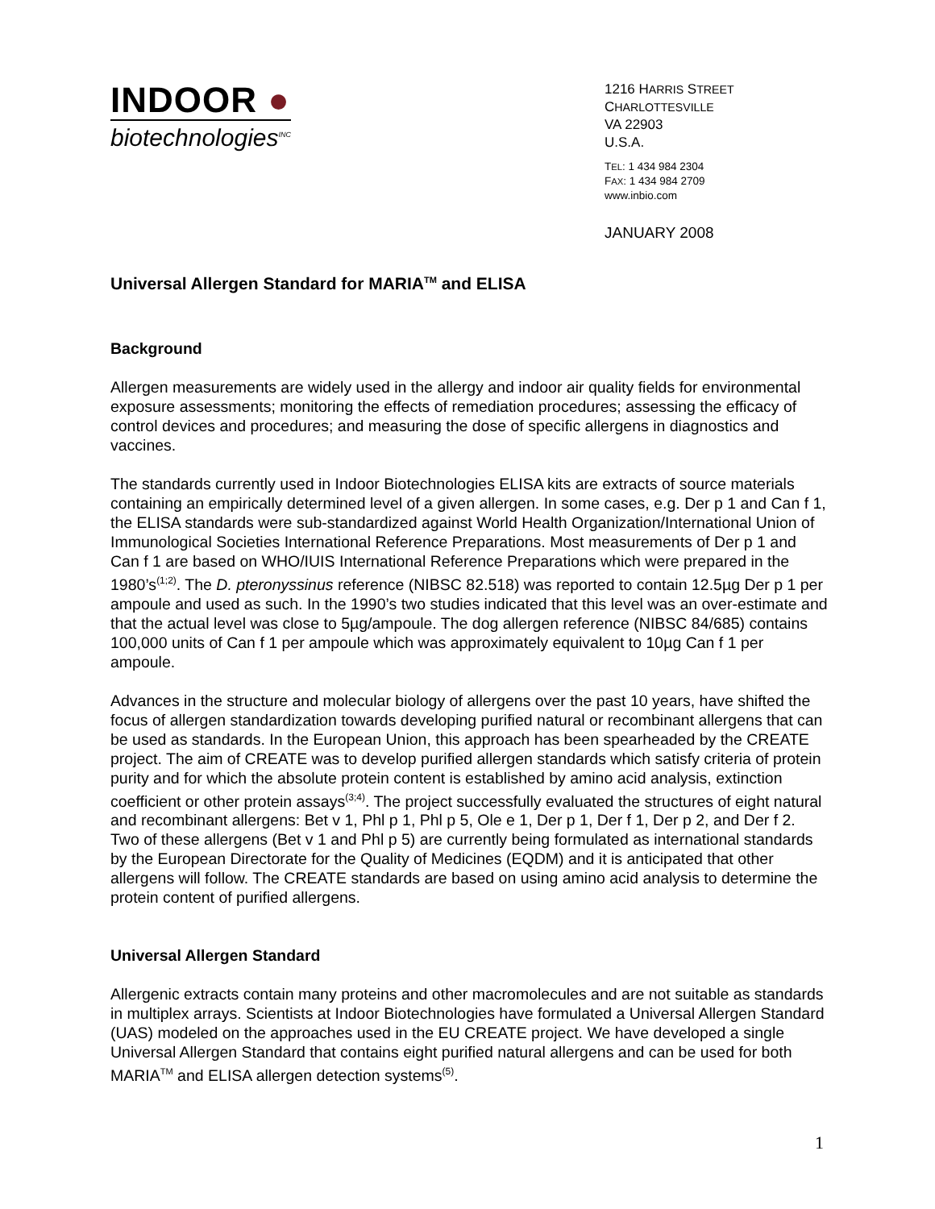INDOOR ●
biotechnologies<sup>INC</sup>
1216 HARRIS STREET
CHARLOTTESVILLE
VA 22903
U.S.A.
TEL: 1 434 984 2304
FAX: 1 434 984 2709
www.inbio.com
JANUARY 2008
Universal Allergen Standard for MARIA<sup>TM</sup> and ELISA
Background
Allergen measurements are widely used in the allergy and indoor air quality fields for environmental exposure assessments; monitoring the effects of remediation procedures; assessing the efficacy of control devices and procedures; and measuring the dose of specific allergens in diagnostics and vaccines.
The standards currently used in Indoor Biotechnologies ELISA kits are extracts of source materials containing an empirically determined level of a given allergen. In some cases, e.g. Der p 1 and Can f 1, the ELISA standards were sub-standardized against World Health Organization/International Union of Immunological Societies International Reference Preparations. Most measurements of Der p 1 and Can f 1 are based on WHO/IUIS International Reference Preparations which were prepared in the 1980’s<sup>(1;2)</sup>. The D. pteronyssinus reference (NIBSC 82.518) was reported to contain 12.5µg Der p 1 per ampoule and used as such. In the 1990’s two studies indicated that this level was an over-estimate and that the actual level was close to 5µg/ampoule. The dog allergen reference (NIBSC 84/685) contains 100,000 units of Can f 1 per ampoule which was approximately equivalent to 10µg Can f 1 per ampoule.
Advances in the structure and molecular biology of allergens over the past 10 years, have shifted the focus of allergen standardization towards developing purified natural or recombinant allergens that can be used as standards. In the European Union, this approach has been spearheaded by the CREATE project. The aim of CREATE was to develop purified allergen standards which satisfy criteria of protein purity and for which the absolute protein content is established by amino acid analysis, extinction coefficient or other protein assays<sup>(3;4)</sup>. The project successfully evaluated the structures of eight natural and recombinant allergens: Bet v 1, Phl p 1, Phl p 5, Ole e 1, Der p 1, Der f 1, Der p 2, and Der f 2. Two of these allergens (Bet v 1 and Phl p 5) are currently being formulated as international standards by the European Directorate for the Quality of Medicines (EQDM) and it is anticipated that other allergens will follow. The CREATE standards are based on using amino acid analysis to determine the protein content of purified allergens.
Universal Allergen Standard
Allergenic extracts contain many proteins and other macromolecules and are not suitable as standards in multiplex arrays. Scientists at Indoor Biotechnologies have formulated a Universal Allergen Standard (UAS) modeled on the approaches used in the EU CREATE project. We have developed a single Universal Allergen Standard that contains eight purified natural allergens and can be used for both MARIA<sup>TM</sup> and ELISA allergen detection systems<sup>(5)</sup>.
1